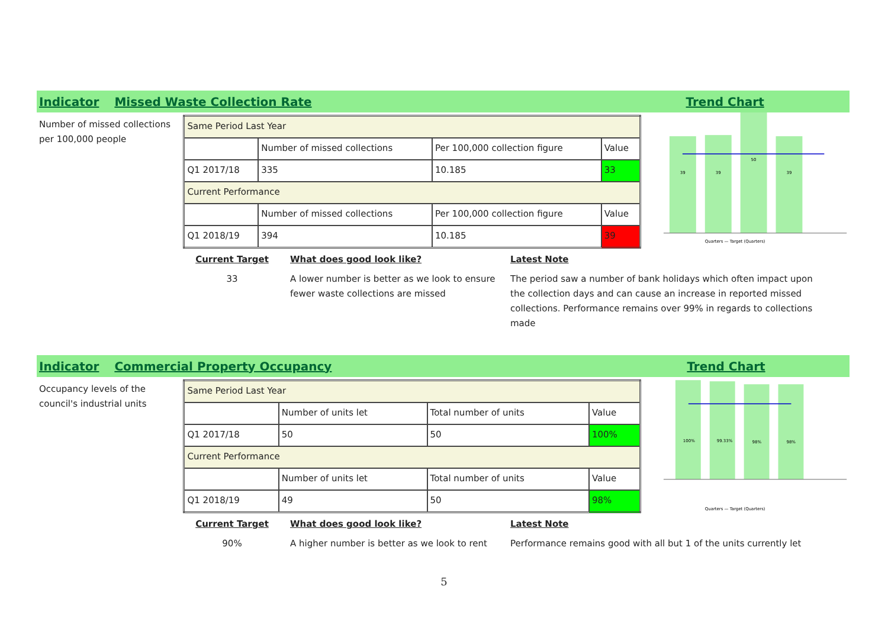Indicator Missed Waste Collection Rate Trend Chart
Number of missed collections per 100,000 people
| Same Period Last Year | | | |
| | Number of missed collections | Per 100,000 collection figure | Value |
| Q1 2017/18 | 335 | 10.185 | 33 |
| Current Performance | | | |
| | Number of missed collections | Per 100,000 collection figure | Value |
| Q1 2018/19 | 394 | 10.185 | 39 |
39
39
50
39
Quarters — Target (Quarters)
Current Target
33
What does good look like?
A lower number is better as we look to ensure fewer waste collections are missed
Latest Note
The period saw a number of bank holidays which often impact upon the collection days and can cause an increase in reported missed collections. Performance remains over 99% in regards to collections made
Indicator Commercial Property Occupancy Trend Chart
Occupancy levels of the council's industrial units
| Same Period Last Year | | | |
| | Number of units let | Total number of units | Value |
| Q1 2017/18 | 50 | 50 | 100% |
| Current Performance | | | |
| | Number of units let | Total number of units | Value |
| Q1 2018/19 | 49 | 50 | 98% |
100%
99.33%
98%
98%
Quarters — Target (Quarters)
Current Target
90%
What does good look like?
A higher number is better as we look to rent
Latest Note
Performance remains good with all but 1 of the units currently let
5